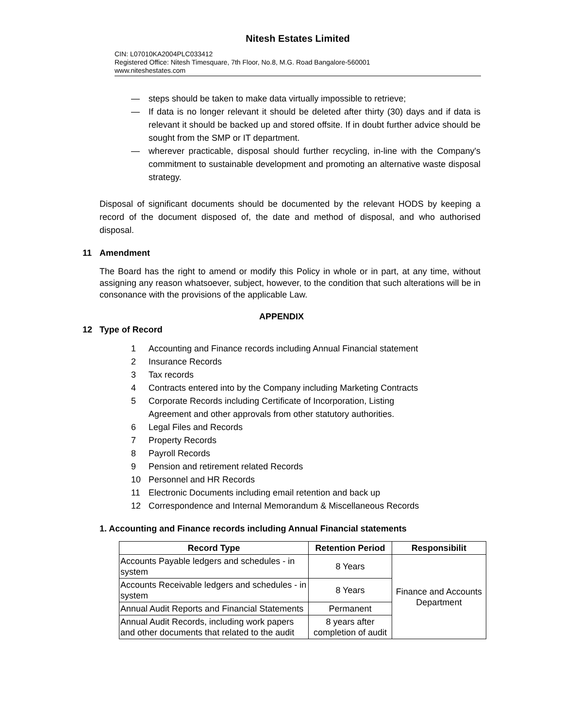Nitesh Estates Limited
CIN: L07010KA2004PLC033412
Registered Office: Nitesh Timesquare, 7th Floor, No.8, M.G. Road Bangalore-560001
www.niteshestates.com
— steps should be taken to make data virtually impossible to retrieve;
— If data is no longer relevant it should be deleted after thirty (30) days and if data is relevant it should be backed up and stored offsite. If in doubt further advice should be sought from the SMP or IT department.
— wherever practicable, disposal should further recycling, in-line with the Company's commitment to sustainable development and promoting an alternative waste disposal strategy.
Disposal of significant documents should be documented by the relevant HODS by keeping a record of the document disposed of, the date and method of disposal, and who authorised disposal.
11 Amendment
The Board has the right to amend or modify this Policy in whole or in part, at any time, without assigning any reason whatsoever, subject, however, to the condition that such alterations will be in consonance with the provisions of the applicable Law.
APPENDIX
12 Type of Record
1 Accounting and Finance records including Annual Financial statement
2 Insurance Records
3 Tax records
4 Contracts entered into by the Company including Marketing Contracts
5 Corporate Records including Certificate of Incorporation, Listing
Agreement and other approvals from other statutory authorities.
6 Legal Files and Records
7 Property Records
8 Payroll Records
9 Pension and retirement related Records
10 Personnel and HR Records
11 Electronic Documents including email retention and back up
12 Correspondence and Internal Memorandum & Miscellaneous Records
1. Accounting and Finance records including Annual Financial statements
| Record Type | Retention Period | Responsibilit |
| --- | --- | --- |
| Accounts Payable ledgers and schedules - in system | 8 Years | Finance and Accounts Department |
| Accounts Receivable ledgers and schedules - in system | 8 Years | |
| Annual Audit Reports and Financial Statements | Permanent | |
| Annual Audit Records, including work papers and other documents that related to the audit | 8 years after completion of audit | |